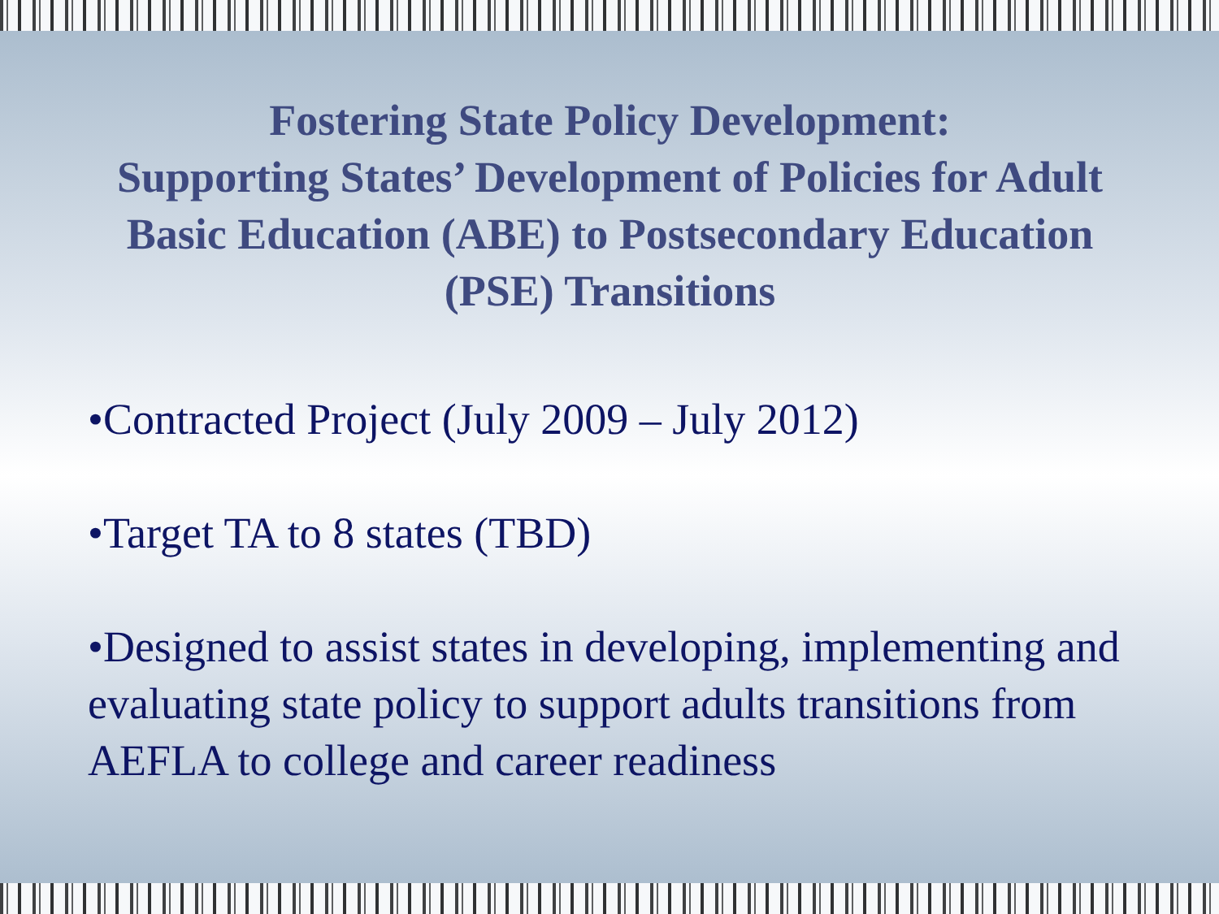Fostering State Policy Development:
Supporting States’ Development of Policies for Adult Basic Education (ABE) to Postsecondary Education (PSE) Transitions
•Contracted Project (July 2009 – July 2012)
•Target TA to 8 states (TBD)
•Designed to assist states in developing, implementing and evaluating state policy to support adults transitions from AEFLA to college and career readiness